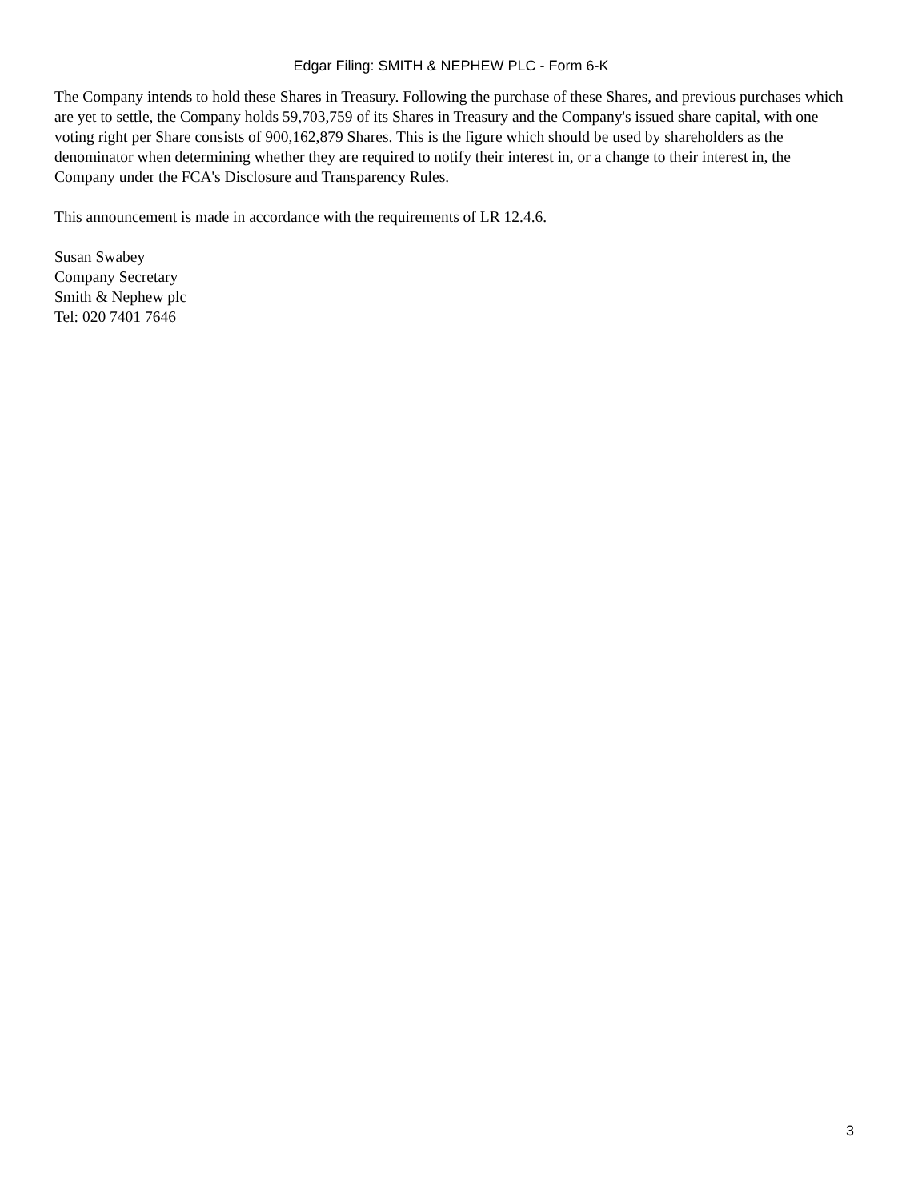Edgar Filing: SMITH & NEPHEW PLC - Form 6-K
The Company intends to hold these Shares in Treasury. Following the purchase of these Shares, and previous purchases which are yet to settle, the Company holds 59,703,759 of its Shares in Treasury and the Company's issued share capital, with one voting right per Share consists of 900,162,879 Shares. This is the figure which should be used by shareholders as the denominator when determining whether they are required to notify their interest in, or a change to their interest in, the Company under the FCA's Disclosure and Transparency Rules.
This announcement is made in accordance with the requirements of LR 12.4.6.
Susan Swabey
Company Secretary
Smith & Nephew plc
Tel: 020 7401 7646
3